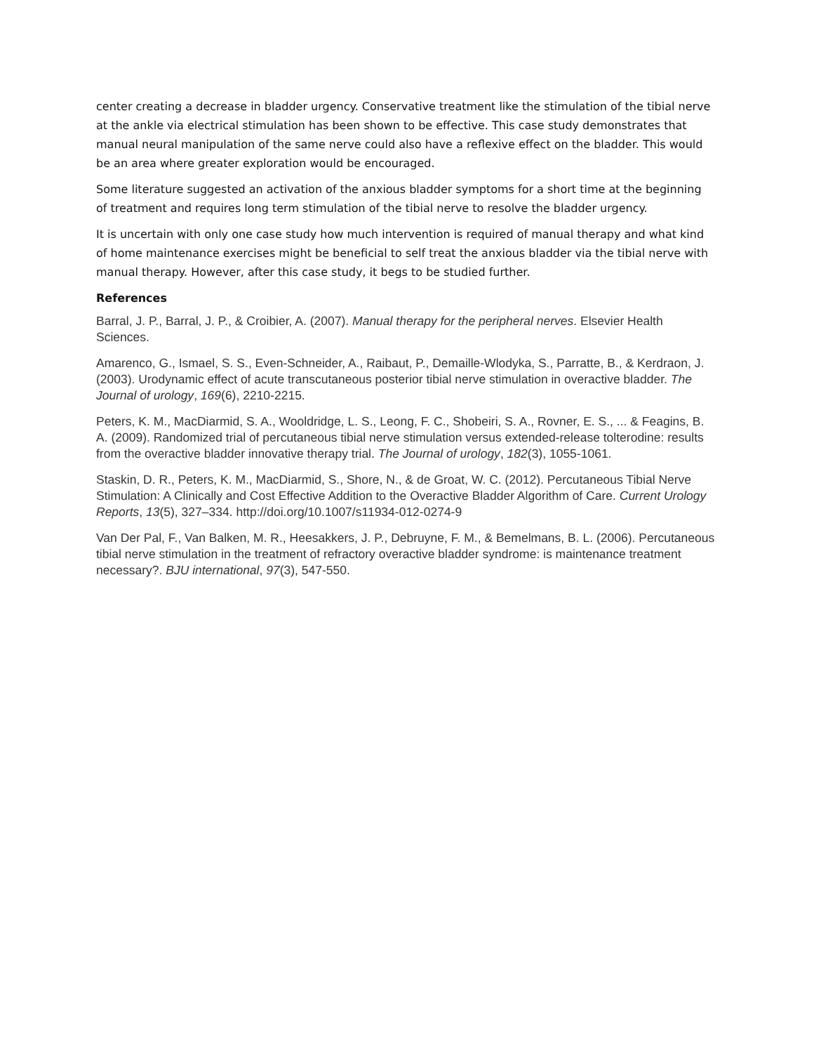center creating a decrease in bladder urgency. Conservative treatment like the stimulation of the tibial nerve at the ankle via electrical stimulation has been shown to be effective. This case study demonstrates that manual neural manipulation of the same nerve could also have a reflexive effect on the bladder. This would be an area where greater exploration would be encouraged.
Some literature suggested an activation of the anxious bladder symptoms for a short time at the beginning of treatment and requires long term stimulation of the tibial nerve to resolve the bladder urgency.
It is uncertain with only one case study how much intervention is required of manual therapy and what kind of home maintenance exercises might be beneficial to self treat the anxious bladder via the tibial nerve with manual therapy. However, after this case study, it begs to be studied further.
References
Barral, J. P., Barral, J. P., & Croibier, A. (2007). Manual therapy for the peripheral nerves. Elsevier Health Sciences.
Amarenco, G., Ismael, S. S., Even-Schneider, A., Raibaut, P., Demaille-Wlodyka, S., Parratte, B., & Kerdraon, J. (2003). Urodynamic effect of acute transcutaneous posterior tibial nerve stimulation in overactive bladder. The Journal of urology, 169(6), 2210-2215.
Peters, K. M., MacDiarmid, S. A., Wooldridge, L. S., Leong, F. C., Shobeiri, S. A., Rovner, E. S., ... & Feagins, B. A. (2009). Randomized trial of percutaneous tibial nerve stimulation versus extended-release tolterodine: results from the overactive bladder innovative therapy trial. The Journal of urology, 182(3), 1055-1061.
Staskin, D. R., Peters, K. M., MacDiarmid, S., Shore, N., & de Groat, W. C. (2012). Percutaneous Tibial Nerve Stimulation: A Clinically and Cost Effective Addition to the Overactive Bladder Algorithm of Care. Current Urology Reports, 13(5), 327–334. http://doi.org/10.1007/s11934-012-0274-9
Van Der Pal, F., Van Balken, M. R., Heesakkers, J. P., Debruyne, F. M., & Bemelmans, B. L. (2006). Percutaneous tibial nerve stimulation in the treatment of refractory overactive bladder syndrome: is maintenance treatment necessary?. BJU international, 97(3), 547-550.